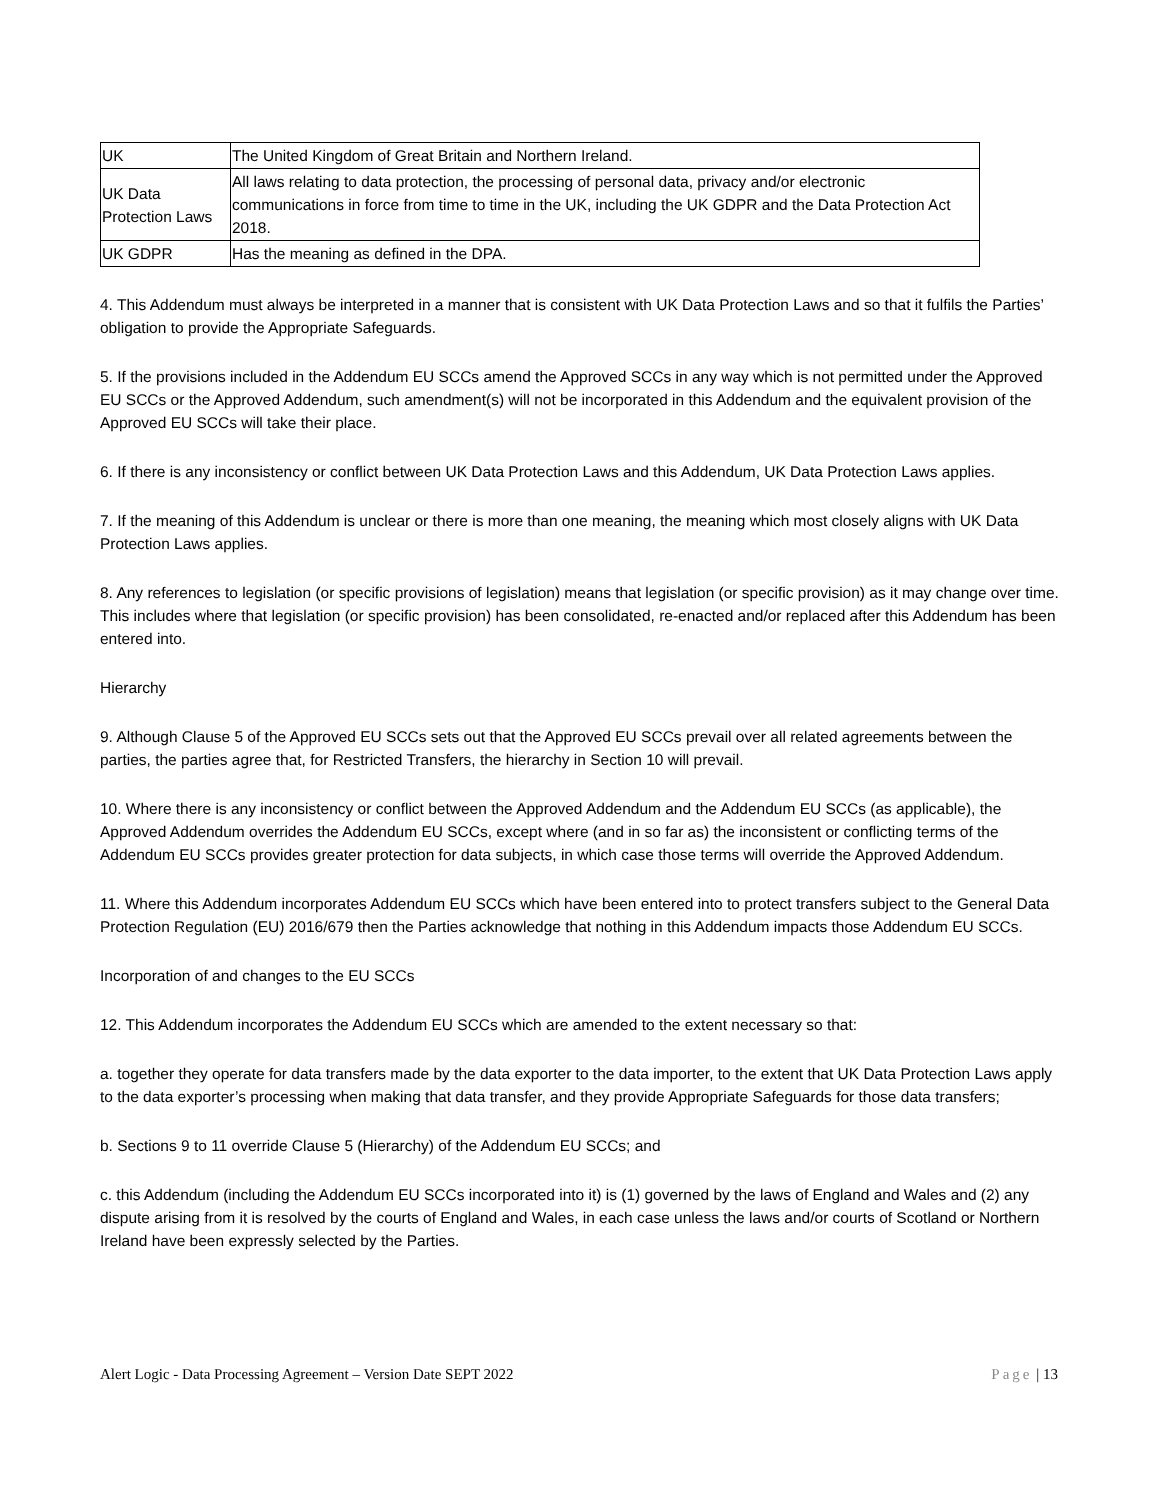| UK | The United Kingdom of Great Britain and Northern Ireland. |
| UK Data Protection Laws | All laws relating to data protection, the processing of personal data, privacy and/or electronic communications in force from time to time in the UK, including the UK GDPR and the Data Protection Act 2018. |
| UK GDPR | Has the meaning as defined in the DPA. |
4. This Addendum must always be interpreted in a manner that is consistent with UK Data Protection Laws and so that it fulfils the Parties’ obligation to provide the Appropriate Safeguards.
5. If the provisions included in the Addendum EU SCCs amend the Approved SCCs in any way which is not permitted under the Approved EU SCCs or the Approved Addendum, such amendment(s) will not be incorporated in this Addendum and the equivalent provision of the Approved EU SCCs will take their place.
6. If there is any inconsistency or conflict between UK Data Protection Laws and this Addendum, UK Data Protection Laws applies.
7. If the meaning of this Addendum is unclear or there is more than one meaning, the meaning which most closely aligns with UK Data Protection Laws applies.
8. Any references to legislation (or specific provisions of legislation) means that legislation (or specific provision) as it may change over time. This includes where that legislation (or specific provision) has been consolidated, re-enacted and/or replaced after this Addendum has been entered into.
Hierarchy
9. Although Clause 5 of the Approved EU SCCs sets out that the Approved EU SCCs prevail over all related agreements between the parties, the parties agree that, for Restricted Transfers, the hierarchy in Section 10 will prevail.
10. Where there is any inconsistency or conflict between the Approved Addendum and the Addendum EU SCCs (as applicable), the Approved Addendum overrides the Addendum EU SCCs, except where (and in so far as) the inconsistent or conflicting terms of the Addendum EU SCCs provides greater protection for data subjects, in which case those terms will override the Approved Addendum.
11. Where this Addendum incorporates Addendum EU SCCs which have been entered into to protect transfers subject to the General Data Protection Regulation (EU) 2016/679 then the Parties acknowledge that nothing in this Addendum impacts those Addendum EU SCCs.
Incorporation of and changes to the EU SCCs
12. This Addendum incorporates the Addendum EU SCCs which are amended to the extent necessary so that:
a. together they operate for data transfers made by the data exporter to the data importer, to the extent that UK Data Protection Laws apply to the data exporter’s processing when making that data transfer, and they provide Appropriate Safeguards for those data transfers;
b. Sections 9 to 11 override Clause 5 (Hierarchy) of the Addendum EU SCCs; and
c. this Addendum (including the Addendum EU SCCs incorporated into it) is (1) governed by the laws of England and Wales and (2) any dispute arising from it is resolved by the courts of England and Wales, in each case unless the laws and/or courts of Scotland or Northern Ireland have been expressly selected by the Parties.
Alert Logic - Data Processing Agreement – Version Date SEPT 2022 Page | 13